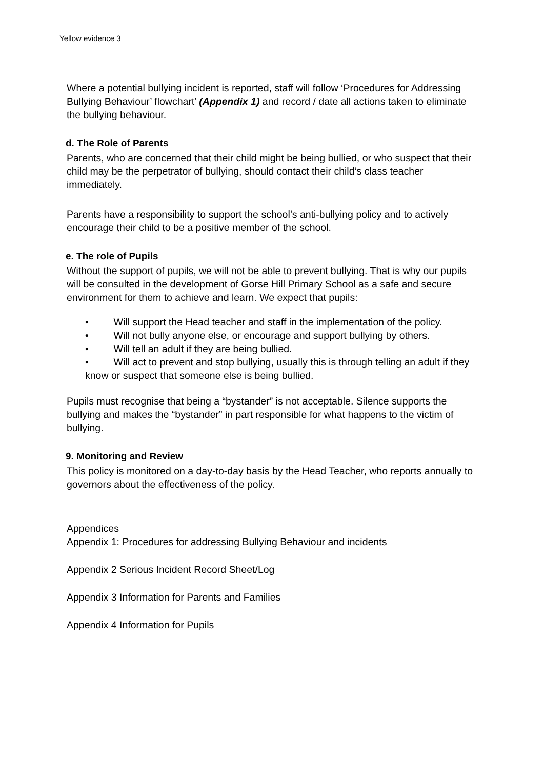Yellow evidence 3
Where a potential bullying incident is reported, staff will follow ‘Procedures for Addressing Bullying Behaviour’ flowchart’ (Appendix 1) and record / date all actions taken to eliminate the bullying behaviour.
d. The Role of Parents
Parents, who are concerned that their child might be being bullied, or who suspect that their child may be the perpetrator of bullying, should contact their child’s class teacher immediately.
Parents have a responsibility to support the school’s anti-bullying policy and to actively encourage their child to be a positive member of the school.
e. The role of Pupils
Without the support of pupils, we will not be able to prevent bullying. That is why our pupils will be consulted in the development of Gorse Hill Primary School as a safe and secure environment for them to achieve and learn. We expect that pupils:
• Will support the Head teacher and staff in the implementation of the policy.
• Will not bully anyone else, or encourage and support bullying by others.
• Will tell an adult if they are being bullied.
• Will act to prevent and stop bullying, usually this is through telling an adult if they know or suspect that someone else is being bullied.
Pupils must recognise that being a “bystander” is not acceptable. Silence supports the bullying and makes the “bystander” in part responsible for what happens to the victim of bullying.
9. Monitoring and Review
This policy is monitored on a day-to-day basis by the Head Teacher, who reports annually to governors about the effectiveness of the policy.
Appendices
Appendix 1: Procedures for addressing Bullying Behaviour and incidents
Appendix 2 Serious Incident Record Sheet/Log
Appendix 3 Information for Parents and Families
Appendix 4 Information for Pupils